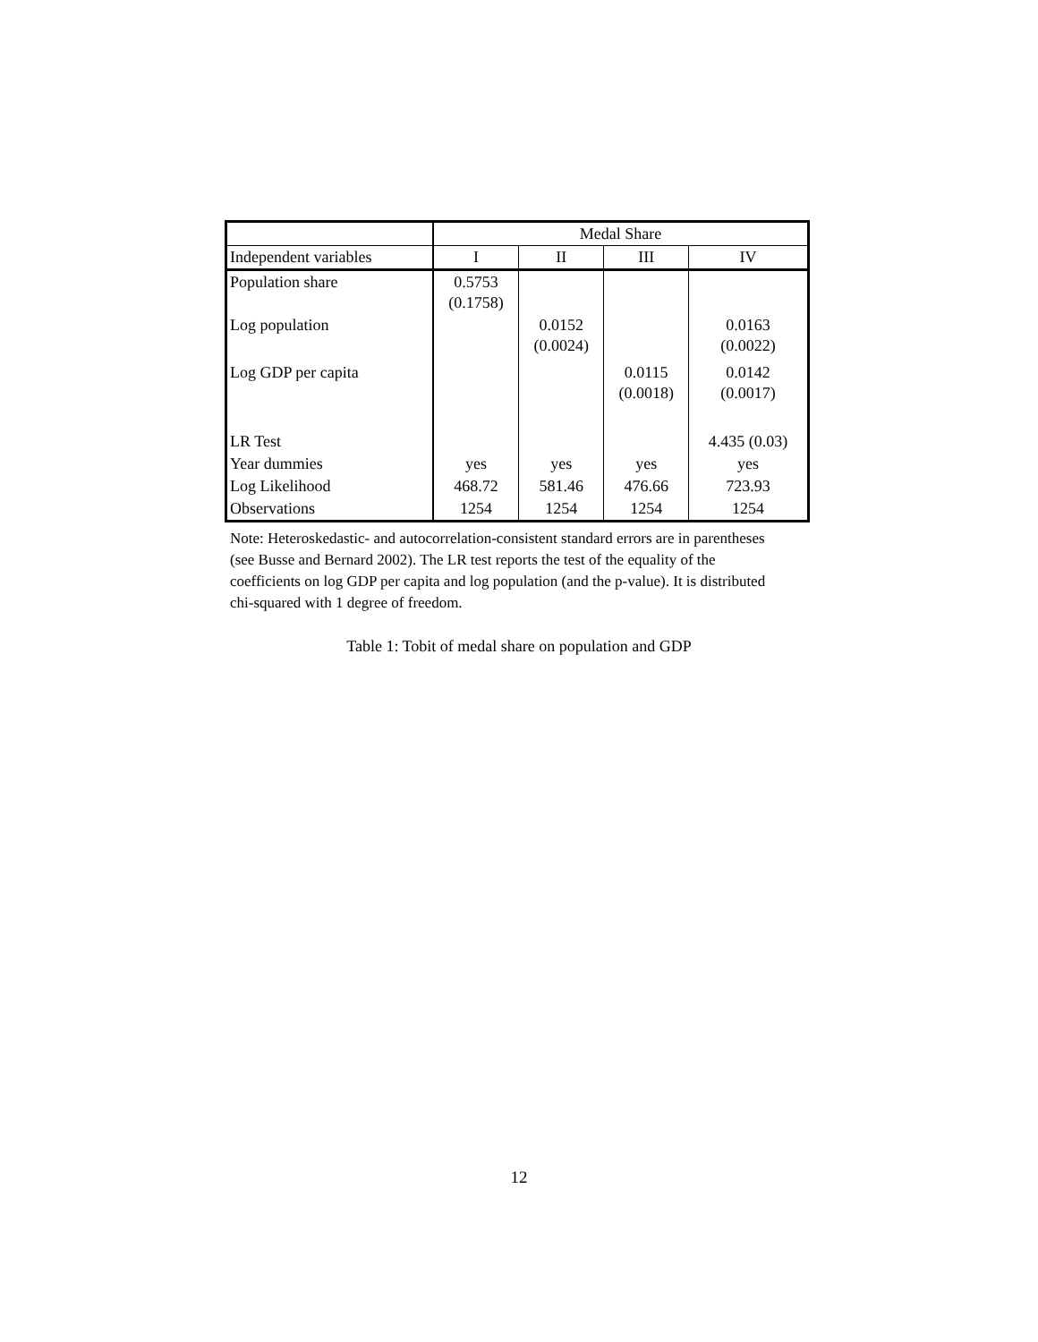| | Medal Share | | | |
| Independent variables | I | II | III | IV |
| Population share | 0.5753 (0.1758) | | | |
| Log population | | 0.0152 (0.0024) | | 0.0163 (0.0022) |
| Log GDP per capita | | | 0.0115 (0.0018) | 0.0142 (0.0017) |
| LR Test | | | | 4.435 (0.03) |
| Year dummies | yes | yes | yes | yes |
| Log Likelihood | 468.72 | 581.46 | 476.66 | 723.93 |
| Observations | 1254 | 1254 | 1254 | 1254 |
Note: Heteroskedastic- and autocorrelation-consistent standard errors are in parentheses (see Busse and Bernard 2002). The LR test reports the test of the equality of the coefficients on log GDP per capita and log population (and the p-value). It is distributed chi-squared with 1 degree of freedom.
Table 1: Tobit of medal share on population and GDP
12